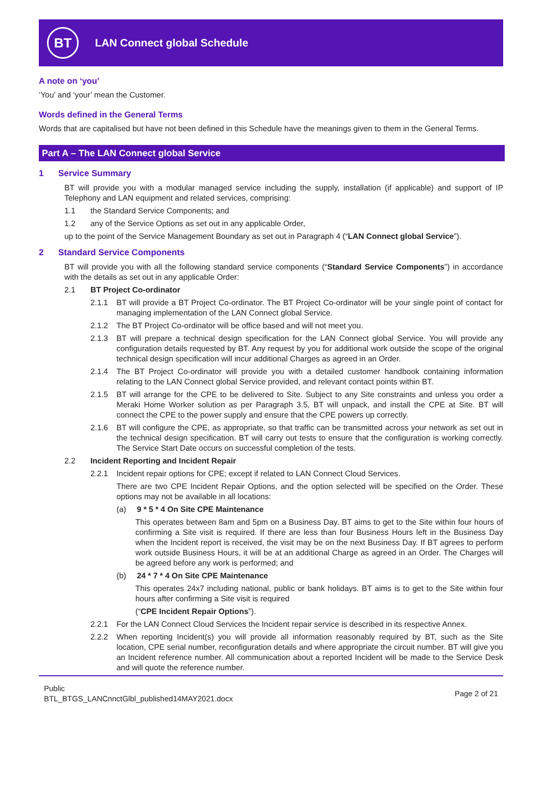BT
LAN Connect global Schedule
A note on ‘you’
‘You’ and ‘your’ mean the Customer.
Words defined in the General Terms
Words that are capitalised but have not been defined in this Schedule have the meanings given to them in the General Terms.
Part A – The LAN Connect global Service
1 Service Summary
BT will provide you with a modular managed service including the supply, installation (if applicable) and support of IP Telephony and LAN equipment and related services, comprising:
1.1 the Standard Service Components; and
1.2 any of the Service Options as set out in any applicable Order,
up to the point of the Service Management Boundary as set out in Paragraph 4 (“LAN Connect global Service”).
2 Standard Service Components
BT will provide you with all the following standard service components (“Standard Service Components”) in accordance with the details as set out in any applicable Order:
2.1 BT Project Co-ordinator
2.1.1 BT will provide a BT Project Co-ordinator. The BT Project Co-ordinator will be your single point of contact for managing implementation of the LAN Connect global Service.
2.1.2 The BT Project Co-ordinator will be office based and will not meet you.
2.1.3 BT will prepare a technical design specification for the LAN Connect global Service. You will provide any configuration details requested by BT. Any request by you for additional work outside the scope of the original technical design specification will incur additional Charges as agreed in an Order.
2.1.4 The BT Project Co-ordinator will provide you with a detailed customer handbook containing information relating to the LAN Connect global Service provided, and relevant contact points within BT.
2.1.5 BT will arrange for the CPE to be delivered to Site. Subject to any Site constraints and unless you order a Meraki Home Worker solution as per Paragraph 3.5, BT will unpack, and install the CPE at Site. BT will connect the CPE to the power supply and ensure that the CPE powers up correctly.
2.1.6 BT will configure the CPE, as appropriate, so that traffic can be transmitted across your network as set out in the technical design specification. BT will carry out tests to ensure that the configuration is working correctly. The Service Start Date occurs on successful completion of the tests.
2.2 Incident Reporting and Incident Repair
2.2.1 Incident repair options for CPE; except if related to LAN Connect Cloud Services.
There are two CPE Incident Repair Options, and the option selected will be specified on the Order. These options may not be available in all locations:
(a) 9 * 5 * 4 On Site CPE Maintenance
This operates between 8am and 5pm on a Business Day. BT aims to get to the Site within four hours of confirming a Site visit is required. If there are less than four Business Hours left in the Business Day when the Incident report is received, the visit may be on the next Business Day. If BT agrees to perform work outside Business Hours, it will be at an additional Charge as agreed in an Order. The Charges will be agreed before any work is performed; and
(b) 24 * 7 * 4 On Site CPE Maintenance
This operates 24x7 including national, public or bank holidays. BT aims is to get to the Site within four hours after confirming a Site visit is required
(“CPE Incident Repair Options”).
2.2.1 For the LAN Connect Cloud Services the Incident repair service is described in its respective Annex.
2.2.2 When reporting Incident(s) you will provide all information reasonably required by BT, such as the Site location, CPE serial number, reconfiguration details and where appropriate the circuit number. BT will give you an Incident reference number. All communication about a reported Incident will be made to the Service Desk and will quote the reference number.
Public
BTL_BTGS_LANCnnctGlbl_published14MAY2021.docx
Page 2 of 21